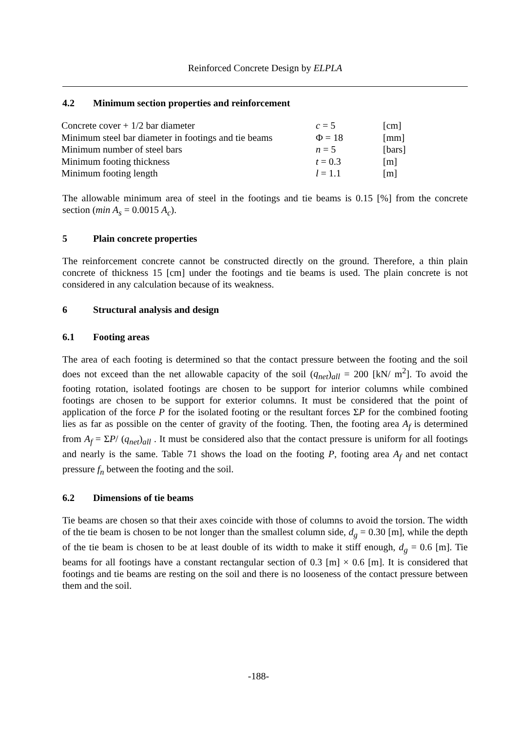Reinforced Concrete Design by ELPLA
4.2 Minimum section properties and reinforcement
| Concrete cover + 1/2 bar diameter | c = 5 | [cm] |
| Minimum steel bar diameter in footings and tie beams | Φ = 18 | [mm] |
| Minimum number of steel bars | n = 5 | [bars] |
| Minimum footing thickness | t = 0.3 | [m] |
| Minimum footing length | l = 1.1 | [m] |
The allowable minimum area of steel in the footings and tie beams is 0.15 [%] from the concrete section (min A<sub>s</sub> = 0.0015 A<sub>c</sub>).
5 Plain concrete properties
The reinforcement concrete cannot be constructed directly on the ground. Therefore, a thin plain concrete of thickness 15 [cm] under the footings and tie beams is used. The plain concrete is not considered in any calculation because of its weakness.
6 Structural analysis and design
6.1 Footing areas
The area of each footing is determined so that the contact pressure between the footing and the soil does not exceed than the net allowable capacity of the soil (q<sub>net</sub>)<sub>all</sub> = 200 [kN/ m<sup>2</sup>]. To avoid the footing rotation, isolated footings are chosen to be support for interior columns while combined footings are chosen to be support for exterior columns. It must be considered that the point of application of the force P for the isolated footing or the resultant forces ΣP for the combined footing lies as far as possible on the center of gravity of the footing. Then, the footing area A<sub>f</sub> is determined from A<sub>f</sub> = ΣP/ (q<sub>net</sub>)<sub>all</sub> . It must be considered also that the contact pressure is uniform for all footings and nearly is the same. Table 71 shows the load on the footing P, footing area A<sub>f</sub> and net contact pressure f<sub>n</sub> between the footing and the soil.
6.2 Dimensions of tie beams
Tie beams are chosen so that their axes coincide with those of columns to avoid the torsion. The width of the tie beam is chosen to be not longer than the smallest column side, d<sub>g</sub> = 0.30 [m], while the depth of the tie beam is chosen to be at least double of its width to make it stiff enough, d<sub>g</sub> = 0.6 [m]. Tie beams for all footings have a constant rectangular section of 0.3 [m] × 0.6 [m]. It is considered that footings and tie beams are resting on the soil and there is no looseness of the contact pressure between them and the soil.
-188-